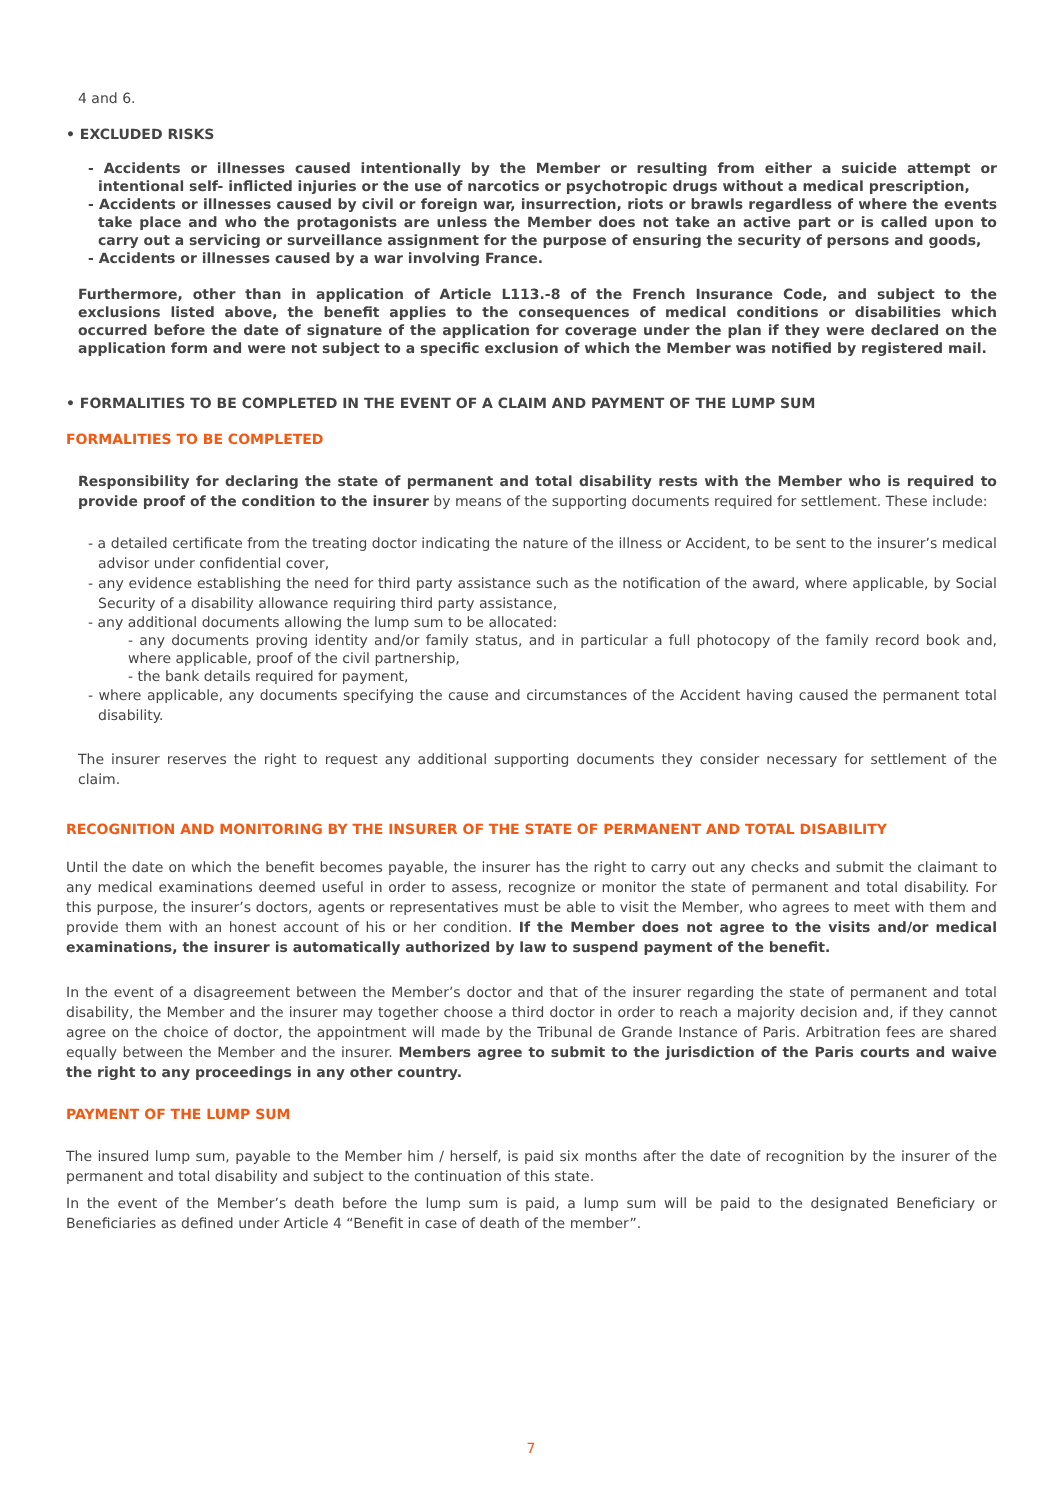4 and 6.
• EXCLUDED RISKS
- Accidents or illnesses caused intentionally by the Member or resulting from either a suicide attempt or intentional self- inflicted injuries or the use of narcotics or psychotropic drugs without a medical prescription,
- Accidents or illnesses caused by civil or foreign war, insurrection, riots or brawls regardless of where the events take place and who the protagonists are unless the Member does not take an active part or is called upon to carry out a servicing or surveillance assignment for the purpose of ensuring the security of persons and goods,
- Accidents or illnesses caused by a war involving France.
Furthermore, other than in application of Article L113.-8 of the French Insurance Code, and subject to the exclusions listed above, the benefit applies to the consequences of medical conditions or disabilities which occurred before the date of signature of the application for coverage under the plan if they were declared on the application form and were not subject to a specific exclusion of which the Member was notified by registered mail.
• FORMALITIES TO BE COMPLETED IN THE EVENT OF A CLAIM AND PAYMENT OF THE LUMP SUM
FORMALITIES TO BE COMPLETED
Responsibility for declaring the state of permanent and total disability rests with the Member who is required to provide proof of the condition to the insurer by means of the supporting documents required for settlement. These include:
- a detailed certificate from the treating doctor indicating the nature of the illness or Accident, to be sent to the insurer’s medical advisor under confidential cover,
- any evidence establishing the need for third party assistance such as the notification of the award, where applicable, by Social Security of a disability allowance requiring third party assistance,
- any additional documents allowing the lump sum to be allocated:
- any documents proving identity and/or family status, and in particular a full photocopy of the family record book and, where applicable, proof of the civil partnership,
- the bank details required for payment,
- where applicable, any documents specifying the cause and circumstances of the Accident having caused the permanent total disability.
The insurer reserves the right to request any additional supporting documents they consider necessary for settlement of the claim.
RECOGNITION AND MONITORING BY THE INSURER OF THE STATE OF PERMANENT AND TOTAL DISABILITY
Until the date on which the benefit becomes payable, the insurer has the right to carry out any checks and submit the claimant to any medical examinations deemed useful in order to assess, recognize or monitor the state of permanent and total disability. For this purpose, the insurer’s doctors, agents or representatives must be able to visit the Member, who agrees to meet with them and provide them with an honest account of his or her condition. If the Member does not agree to the visits and/or medical examinations, the insurer is automatically authorized by law to suspend payment of the benefit.
In the event of a disagreement between the Member’s doctor and that of the insurer regarding the state of permanent and total disability, the Member and the insurer may together choose a third doctor in order to reach a majority decision and, if they cannot agree on the choice of doctor, the appointment will made by the Tribunal de Grande Instance of Paris. Arbitration fees are shared equally between the Member and the insurer. Members agree to submit to the jurisdiction of the Paris courts and waive the right to any proceedings in any other country.
PAYMENT OF THE LUMP SUM
The insured lump sum, payable to the Member him / herself, is paid six months after the date of recognition by the insurer of the permanent and total disability and subject to the continuation of this state.
In the event of the Member’s death before the lump sum is paid, a lump sum will be paid to the designated Beneficiary or Beneficiaries as defined under Article 4 “Benefit in case of death of the member”.
7